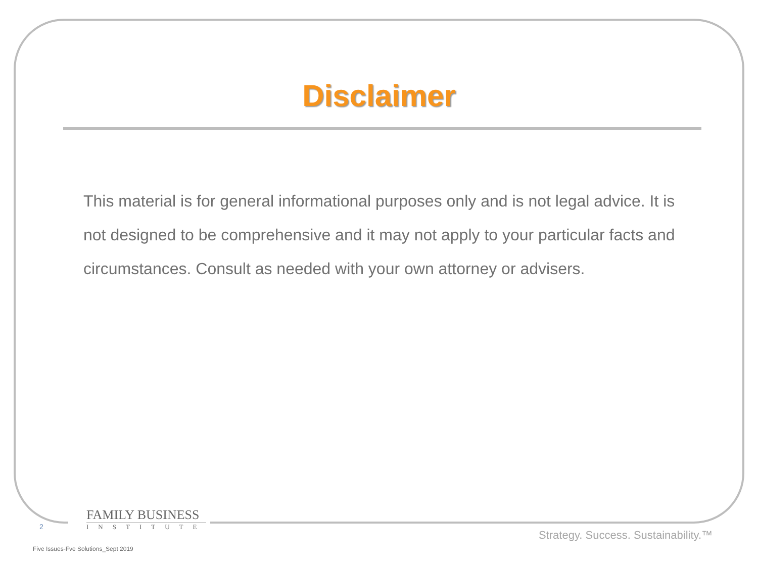Disclaimer
This material is for general informational purposes only and is not legal advice. It is not designed to be comprehensive and it may not apply to your particular facts and circumstances. Consult as needed with your own attorney or advisers.
2
FAMILY BUSINESS
INSTITUTE
Strategy. Success. Sustainability.™
Five Issues-Fve Solutions_Sept 2019